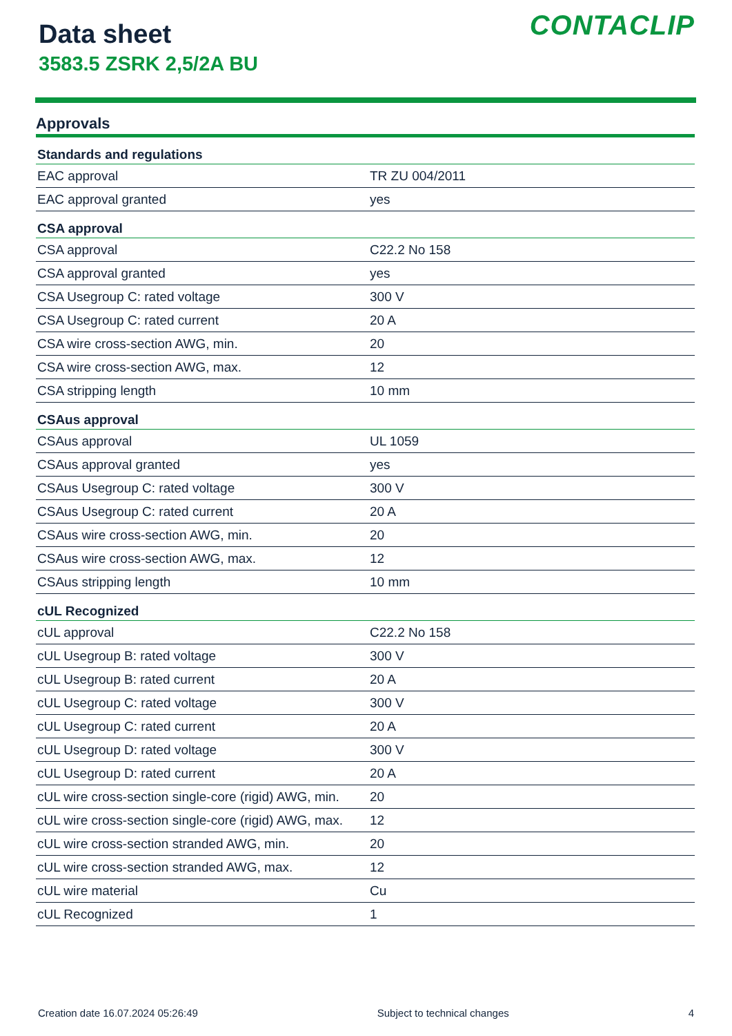Data sheet
3583.5 ZSRK 2,5/2A BU
CONTACLIP
Approvals
| Standards and regulations | |
| --- | --- |
| EAC approval | TR ZU 004/2011 |
| EAC approval granted | yes |
| CSA approval | |
| CSA approval | C22.2 No 158 |
| CSA approval granted | yes |
| CSA Usegroup C: rated voltage | 300 V |
| CSA Usegroup C: rated current | 20 A |
| CSA wire cross-section AWG, min. | 20 |
| CSA wire cross-section AWG, max. | 12 |
| CSA stripping length | 10 mm |
| CSAus approval | |
| CSAus approval | UL 1059 |
| CSAus approval granted | yes |
| CSAus Usegroup C: rated voltage | 300 V |
| CSAus Usegroup C: rated current | 20 A |
| CSAus wire cross-section AWG, min. | 20 |
| CSAus wire cross-section AWG, max. | 12 |
| CSAus stripping length | 10 mm |
| cUL Recognized | |
| cUL approval | C22.2 No 158 |
| cUL Usegroup B: rated voltage | 300 V |
| cUL Usegroup B: rated current | 20 A |
| cUL Usegroup C: rated voltage | 300 V |
| cUL Usegroup C: rated current | 20 A |
| cUL Usegroup D: rated voltage | 300 V |
| cUL Usegroup D: rated current | 20 A |
| cUL wire cross-section single-core (rigid) AWG, min. | 20 |
| cUL wire cross-section single-core (rigid) AWG, max. | 12 |
| cUL wire cross-section stranded AWG, min. | 20 |
| cUL wire cross-section stranded AWG, max. | 12 |
| cUL wire material | Cu |
| cUL Recognized | 1 |
Creation date 16.07.2024 05:26:49 Subject to technical changes 4